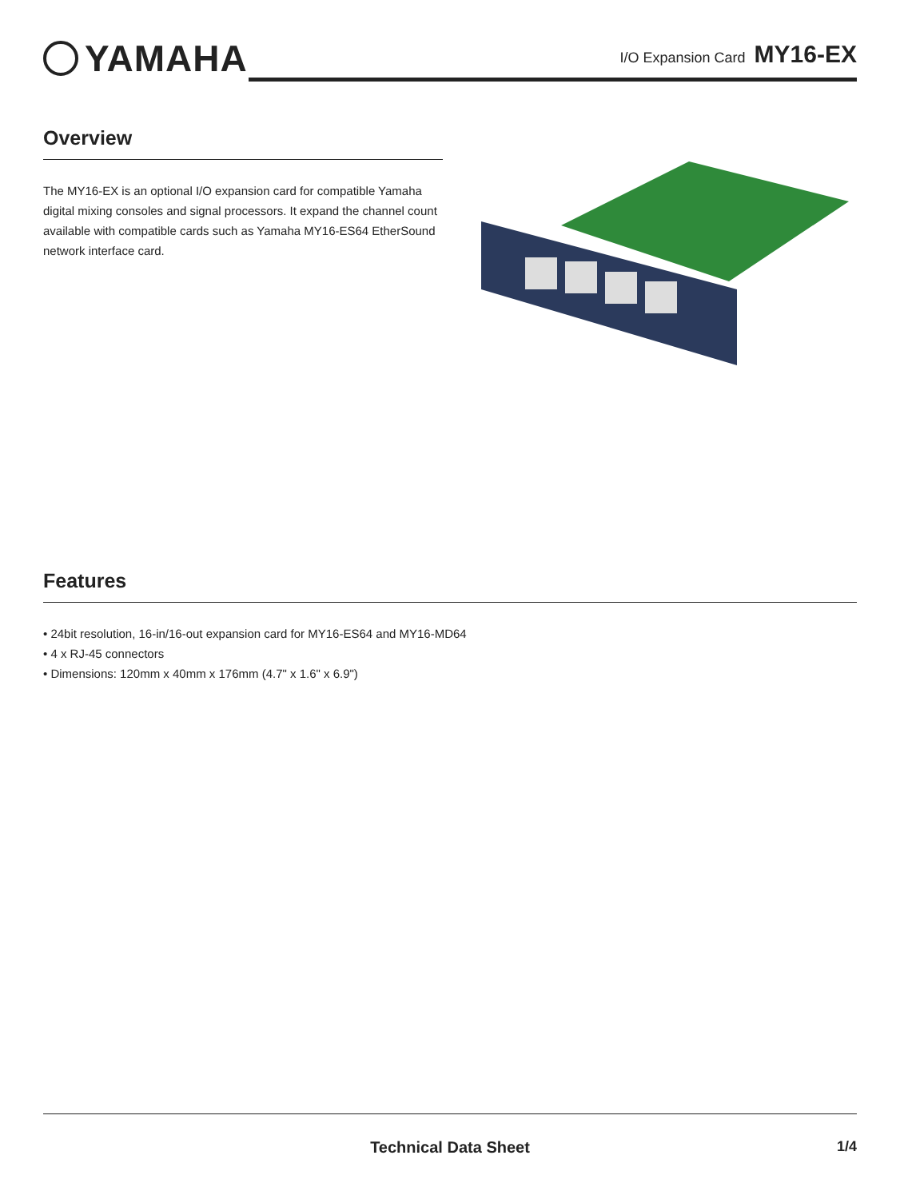YAMAHA
I/O Expansion Card MY16-EX
Overview
The MY16-EX is an optional I/O expansion card for compatible Yamaha digital mixing consoles and signal processors. It expand the channel count available with compatible cards such as Yamaha MY16-ES64 EtherSound network interface card.
Features
• 24bit resolution, 16-in/16-out expansion card for MY16-ES64 and MY16-MD64
• 4 x RJ-45 connectors
• Dimensions: 120mm x 40mm x 176mm (4.7" x 1.6" x 6.9")
Technical Data Sheet 1/4